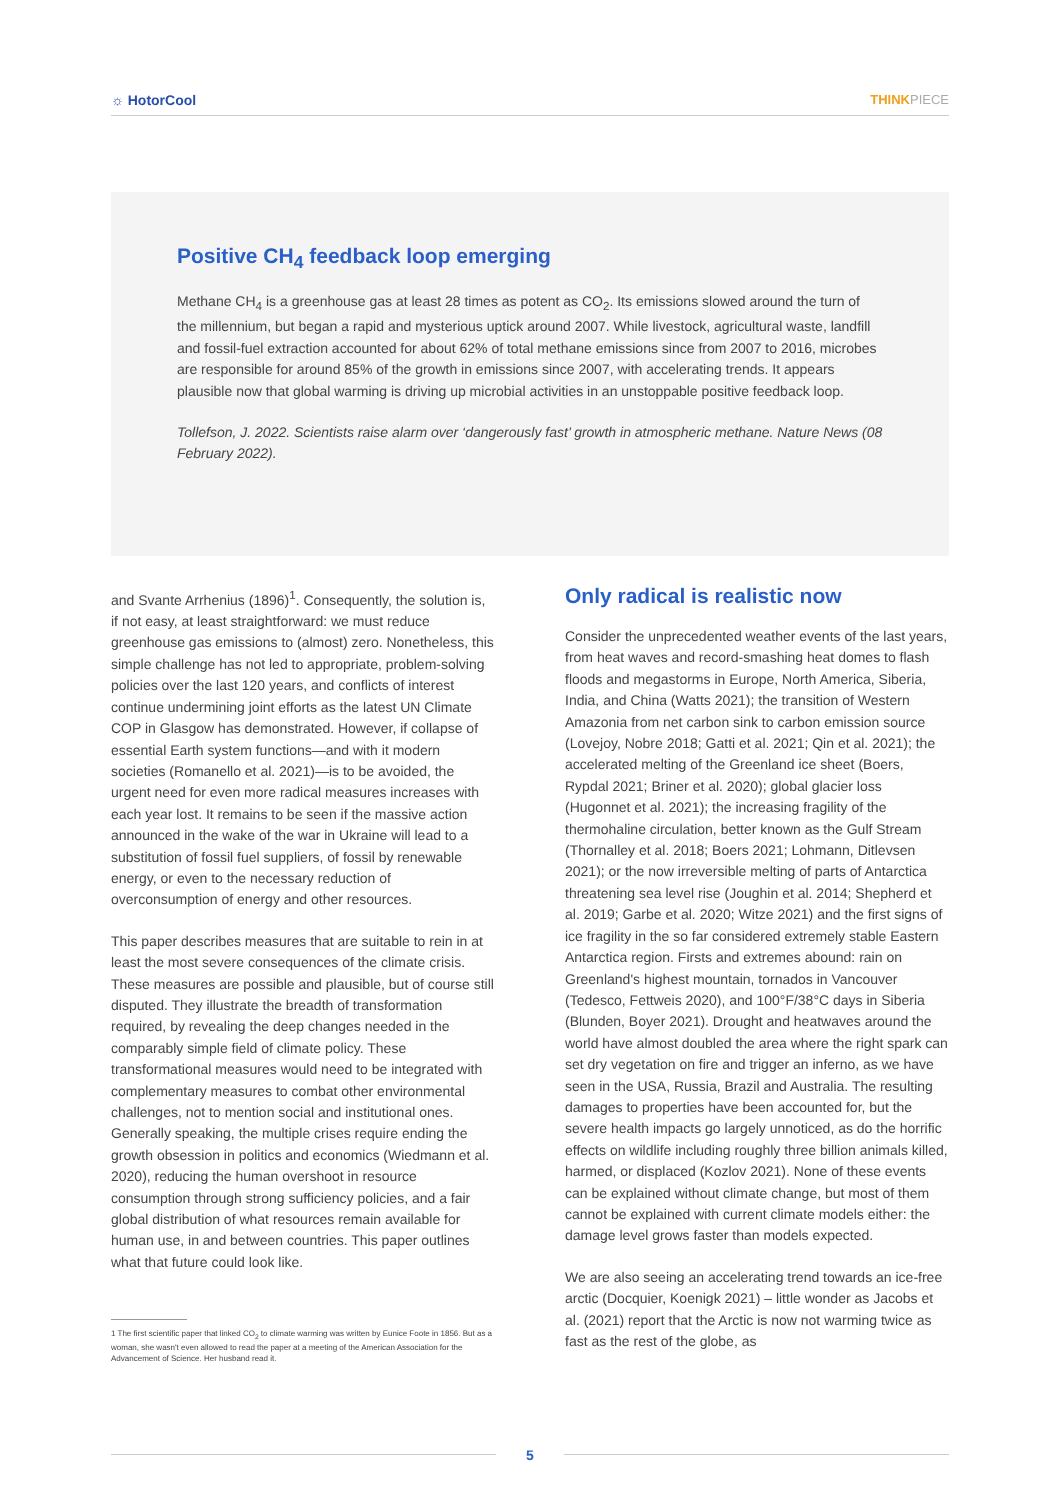☼ HotorCool THINKPIECE
Positive CH<sub>4</sub> feedback loop emerging
Methane CH<sub>4</sub> is a greenhouse gas at least 28 times as potent as CO<sub>2</sub>. Its emissions slowed around the turn of the millennium, but began a rapid and mysterious uptick around 2007. While livestock, agricultural waste, landfill and fossil-fuel extraction accounted for about 62% of total methane emissions since from 2007 to 2016, microbes are responsible for around 85% of the growth in emissions since 2007, with accelerating trends. It appears plausible now that global warming is driving up microbial activities in an unstoppable positive feedback loop.
Tollefson, J. 2022. Scientists raise alarm over ‘dangerously fast’ growth in atmospheric methane. Nature News (08 February 2022).
and Svante Arrhenius (1896)<sup>1</sup>. Consequently, the solution is, if not easy, at least straightforward: we must reduce greenhouse gas emissions to (almost) zero. Nonetheless, this simple challenge has not led to appropriate, problem-solving policies over the last 120 years, and conflicts of interest continue undermining joint efforts as the latest UN Climate COP in Glasgow has demonstrated. However, if collapse of essential Earth system functions—and with it modern societies (Romanello et al. 2021)—is to be avoided, the urgent need for even more radical measures increases with each year lost. It remains to be seen if the massive action announced in the wake of the war in Ukraine will lead to a substitution of fossil fuel suppliers, of fossil by renewable energy, or even to the necessary reduction of overconsumption of energy and other resources.
This paper describes measures that are suitable to rein in at least the most severe consequences of the climate crisis. These measures are possible and plausible, but of course still disputed. They illustrate the breadth of transformation required, by revealing the deep changes needed in the comparably simple field of climate policy. These transformational measures would need to be integrated with complementary measures to combat other environmental challenges, not to mention social and institutional ones. Generally speaking, the multiple crises require ending the growth obsession in politics and economics (Wiedmann et al. 2020), reducing the human overshoot in resource consumption through strong sufficiency policies, and a fair global distribution of what resources remain available for human use, in and between countries. This paper outlines what that future could look like.
1 The first scientific paper that linked CO<sub>2</sub> to climate warming was written by Eunice Foote in 1856. But as a woman, she wasn't even allowed to read the paper at a meeting of the American Association for the Advancement of Science. Her husband read it.
Only radical is realistic now
Consider the unprecedented weather events of the last years, from heat waves and record-smashing heat domes to flash floods and megastorms in Europe, North America, Siberia, India, and China (Watts 2021); the transition of Western Amazonia from net carbon sink to carbon emission source (Lovejoy, Nobre 2018; Gatti et al. 2021; Qin et al. 2021); the accelerated melting of the Greenland ice sheet (Boers, Rypdal 2021; Briner et al. 2020); global glacier loss (Hugonnet et al. 2021); the increasing fragility of the thermohaline circulation, better known as the Gulf Stream (Thornalley et al. 2018; Boers 2021; Lohmann, Ditlevsen 2021); or the now irreversible melting of parts of Antarctica threatening sea level rise (Joughin et al. 2014; Shepherd et al. 2019; Garbe et al. 2020; Witze 2021) and the first signs of ice fragility in the so far considered extremely stable Eastern Antarctica region. Firsts and extremes abound: rain on Greenland's highest mountain, tornados in Vancouver (Tedesco, Fettweis 2020), and 100°F/38°C days in Siberia (Blunden, Boyer 2021). Drought and heatwaves around the world have almost doubled the area where the right spark can set dry vegetation on fire and trigger an inferno, as we have seen in the USA, Russia, Brazil and Australia. The resulting damages to properties have been accounted for, but the severe health impacts go largely unnoticed, as do the horrific effects on wildlife including roughly three billion animals killed, harmed, or displaced (Kozlov 2021). None of these events can be explained without climate change, but most of them cannot be explained with current climate models either: the damage level grows faster than models expected.
We are also seeing an accelerating trend towards an ice-free arctic (Docquier, Koenigk 2021) – little wonder as Jacobs et al. (2021) report that the Arctic is now not warming twice as fast as the rest of the globe, as
5